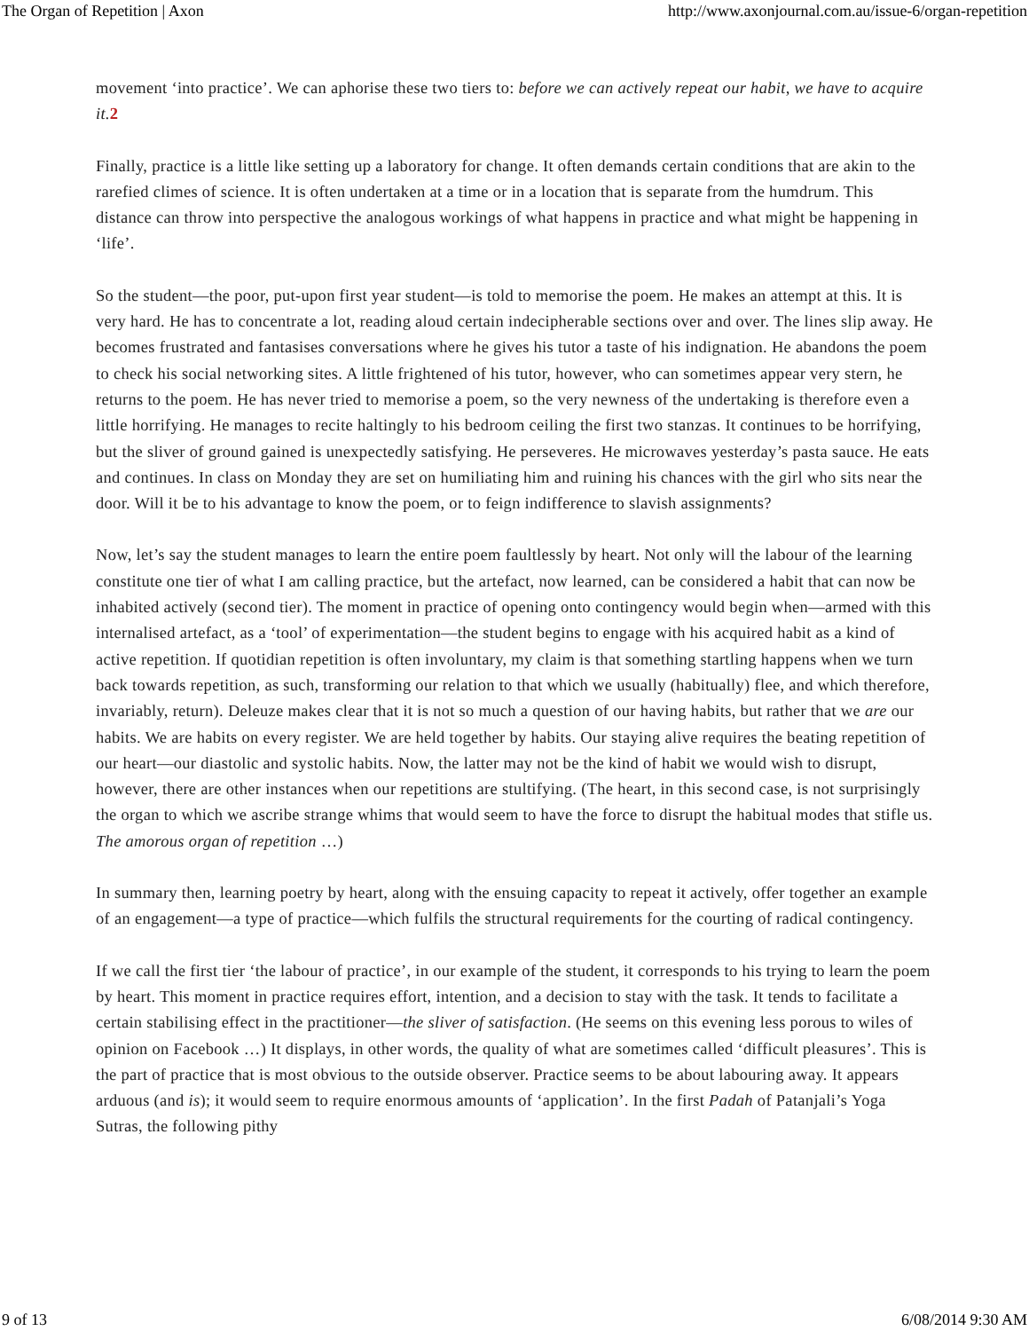The Organ of Repetition | Axon http://www.axonjournal.com.au/issue-6/organ-repetition
movement ‘into practice’. We can aphorise these two tiers to: before we can actively repeat our habit, we have to acquire it. 2
Finally, practice is a little like setting up a laboratory for change. It often demands certain conditions that are akin to the rarefied climes of science. It is often undertaken at a time or in a location that is separate from the humdrum. This distance can throw into perspective the analogous workings of what happens in practice and what might be happening in ‘life’.
So the student—the poor, put-upon first year student—is told to memorise the poem. He makes an attempt at this. It is very hard. He has to concentrate a lot, reading aloud certain indecipherable sections over and over. The lines slip away. He becomes frustrated and fantasises conversations where he gives his tutor a taste of his indignation. He abandons the poem to check his social networking sites. A little frightened of his tutor, however, who can sometimes appear very stern, he returns to the poem. He has never tried to memorise a poem, so the very newness of the undertaking is therefore even a little horrifying. He manages to recite haltingly to his bedroom ceiling the first two stanzas. It continues to be horrifying, but the sliver of ground gained is unexpectedly satisfying. He perseveres. He microwaves yesterday’s pasta sauce. He eats and continues. In class on Monday they are set on humiliating him and ruining his chances with the girl who sits near the door. Will it be to his advantage to know the poem, or to feign indifference to slavish assignments?
Now, let’s say the student manages to learn the entire poem faultlessly by heart. Not only will the labour of the learning constitute one tier of what I am calling practice, but the artefact, now learned, can be considered a habit that can now be inhabited actively (second tier). The moment in practice of opening onto contingency would begin when—armed with this internalised artefact, as a ‘tool’ of experimentation—the student begins to engage with his acquired habit as a kind of active repetition. If quotidian repetition is often involuntary, my claim is that something startling happens when we turn back towards repetition, as such, transforming our relation to that which we usually (habitually) flee, and which therefore, invariably, return). Deleuze makes clear that it is not so much a question of our having habits, but rather that we are our habits. We are habits on every register. We are held together by habits. Our staying alive requires the beating repetition of our heart—our diastolic and systolic habits. Now, the latter may not be the kind of habit we would wish to disrupt, however, there are other instances when our repetitions are stultifying. (The heart, in this second case, is not surprisingly the organ to which we ascribe strange whims that would seem to have the force to disrupt the habitual modes that stifle us. The amorous organ of repetition …)
In summary then, learning poetry by heart, along with the ensuing capacity to repeat it actively, offer together an example of an engagement—a type of practice—which fulfils the structural requirements for the courting of radical contingency.
If we call the first tier ‘the labour of practice’, in our example of the student, it corresponds to his trying to learn the poem by heart. This moment in practice requires effort, intention, and a decision to stay with the task. It tends to facilitate a certain stabilising effect in the practitioner—the sliver of satisfaction. (He seems on this evening less porous to wiles of opinion on Facebook …) It displays, in other words, the quality of what are sometimes called ‘difficult pleasures’. This is the part of practice that is most obvious to the outside observer. Practice seems to be about labouring away. It appears arduous (and is); it would seem to require enormous amounts of ‘application’. In the first Padah of Patanjali’s Yoga Sutras, the following pithy
9 of 13 6/08/2014 9:30 AM